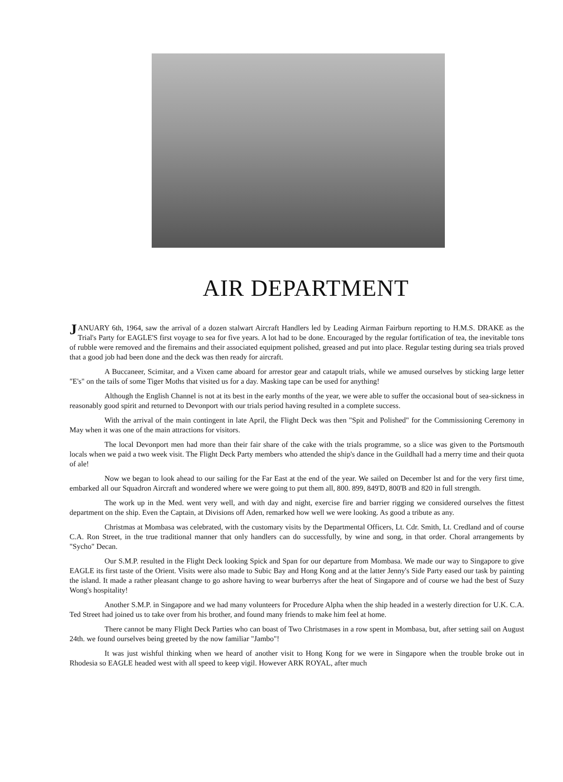AIR DEPARTMENT
JANUARY 6th, 1964, saw the arrival of a dozen stalwart Aircraft Handlers led by Leading Airman Fairburn reporting to H.M.S. DRAKE as the Trial's Party for EAGLE'S first voyage to sea for five years. A lot had to be done. Encouraged by the regular fortification of tea, the inevitable tons of rubble were removed and the firemains and their associated equipment polished, greased and put into place. Regular testing during sea trials proved that a good job had been done and the deck was then ready for aircraft.
A Buccaneer, Scimitar, and a Vixen came aboard for arrestor gear and catapult trials, while we amused ourselves by sticking large letter "E's" on the tails of some Tiger Moths that visited us for a day. Masking tape can be used for anything!
Although the English Channel is not at its best in the early months of the year, we were able to suffer the occasional bout of sea-sickness in reasonably good spirit and returned to Devonport with our trials period having resulted in a complete success.
With the arrival of the main contingent in late April, the Flight Deck was then "Spit and Polished" for the Commissioning Ceremony in May when it was one of the main attractions for visitors.
The local Devonport men had more than their fair share of the cake with the trials programme, so a slice was given to the Portsmouth locals when we paid a two week visit. The Flight Deck Party members who attended the ship's dance in the Guildhall had a merry time and their quota of ale!
Now we began to look ahead to our sailing for the Far East at the end of the year. We sailed on December lst and for the very first time, embarked all our Squadron Aircraft and wondered where we were going to put them all, 800. 899, 849'D, 800'B and 820 in full strength.
The work up in the Med. went very well, and with day and night, exercise fire and barrier rigging we considered ourselves the fittest department on the ship. Even the Captain, at Divisions off Aden, remarked how well we were looking. As good a tribute as any.
Christmas at Mombasa was celebrated, with the customary visits by the Departmental Officers, Lt. Cdr. Smith, Lt. Credland and of course C.A. Ron Street, in the true traditional manner that only handlers can do successfully, by wine and song, in that order. Choral arrangements by "Sycho" Decan.
Our S.M.P. resulted in the Flight Deck looking Spick and Span for our departure from Mombasa. We made our way to Singapore to give EAGLE its first taste of the Orient. Visits were also made to Subic Bay and Hong Kong and at the latter Jenny's Side Party eased our task by painting the island. It made a rather pleasant change to go ashore having to wear burberrys after the heat of Singapore and of course we had the best of Suzy Wong's hospitality!
Another S.M.P. in Singapore and we had many volunteers for Procedure Alpha when the ship headed in a westerly direction for U.K. C.A. Ted Street had joined us to take over from his brother, and found many friends to make him feel at home.
There cannot be many Flight Deck Parties who can boast of Two Christmases in a row spent in Mombasa, but, after setting sail on August 24th. we found ourselves being greeted by the now familiar "Jambo"!
It was just wishful thinking when we heard of another visit to Hong Kong for we were in Singapore when the trouble broke out in Rhodesia so EAGLE headed west with all speed to keep vigil. However ARK ROYAL, after much